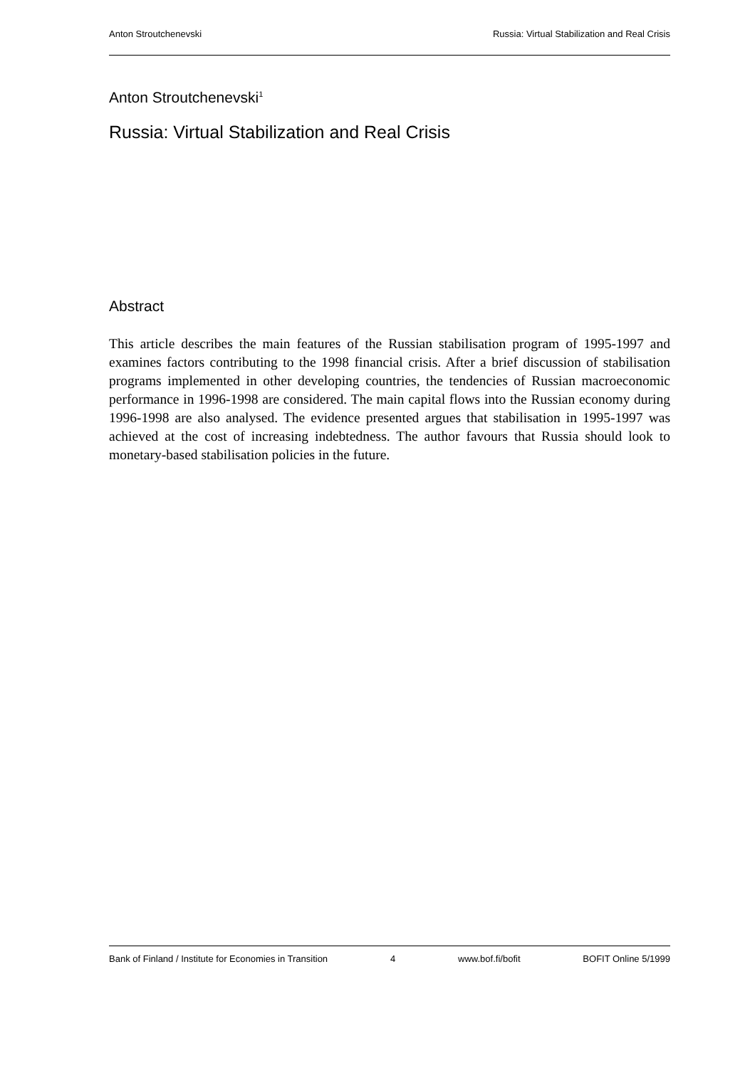Anton Stroutchenevski Russia: Virtual Stabilization and Real Crisis
Anton Stroutchenevski<sup>1</sup>
Russia: Virtual Stabilization and Real Crisis
Abstract
This article describes the main features of the Russian stabilisation program of 1995-1997 and examines factors contributing to the 1998 financial crisis. After a brief discussion of stabilisation programs implemented in other developing countries, the tendencies of Russian macroeconomic performance in 1996-1998 are considered. The main capital flows into the Russian economy during 1996-1998 are also analysed. The evidence presented argues that stabilisation in 1995-1997 was achieved at the cost of increasing indebtedness. The author favours that Russia should look to monetary-based stabilisation policies in the future.
Bank of Finland / Institute for Economies in Transition 4 www.bof.fi/bofit BOFIT Online 5/1999